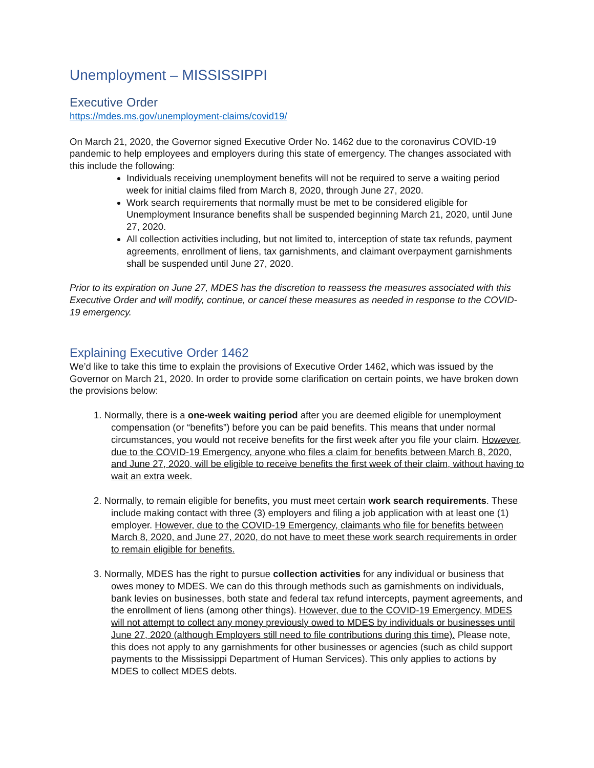Unemployment – MISSISSIPPI
Executive Order
https://mdes.ms.gov/unemployment-claims/covid19/
On March 21, 2020, the Governor signed Executive Order No. 1462 due to the coronavirus COVID-19 pandemic to help employees and employers during this state of emergency. The changes associated with this include the following:
Individuals receiving unemployment benefits will not be required to serve a waiting period week for initial claims filed from March 8, 2020, through June 27, 2020.
Work search requirements that normally must be met to be considered eligible for Unemployment Insurance benefits shall be suspended beginning March 21, 2020, until June 27, 2020.
All collection activities including, but not limited to, interception of state tax refunds, payment agreements, enrollment of liens, tax garnishments, and claimant overpayment garnishments shall be suspended until June 27, 2020.
Prior to its expiration on June 27, MDES has the discretion to reassess the measures associated with this Executive Order and will modify, continue, or cancel these measures as needed in response to the COVID-19 emergency.
Explaining Executive Order 1462
We’d like to take this time to explain the provisions of Executive Order 1462, which was issued by the Governor on March 21, 2020. In order to provide some clarification on certain points, we have broken down the provisions below:
1. Normally, there is a one-week waiting period after you are deemed eligible for unemployment compensation (or “benefits”) before you can be paid benefits. This means that under normal circumstances, you would not receive benefits for the first week after you file your claim. However, due to the COVID-19 Emergency, anyone who files a claim for benefits between March 8, 2020, and June 27, 2020, will be eligible to receive benefits the first week of their claim, without having to wait an extra week.
2. Normally, to remain eligible for benefits, you must meet certain work search requirements. These include making contact with three (3) employers and filing a job application with at least one (1) employer. However, due to the COVID-19 Emergency, claimants who file for benefits between March 8, 2020, and June 27, 2020, do not have to meet these work search requirements in order to remain eligible for benefits.
3. Normally, MDES has the right to pursue collection activities for any individual or business that owes money to MDES. We can do this through methods such as garnishments on individuals, bank levies on businesses, both state and federal tax refund intercepts, payment agreements, and the enrollment of liens (among other things). However, due to the COVID-19 Emergency, MDES will not attempt to collect any money previously owed to MDES by individuals or businesses until June 27, 2020 (although Employers still need to file contributions during this time). Please note, this does not apply to any garnishments for other businesses or agencies (such as child support payments to the Mississippi Department of Human Services). This only applies to actions by MDES to collect MDES debts.